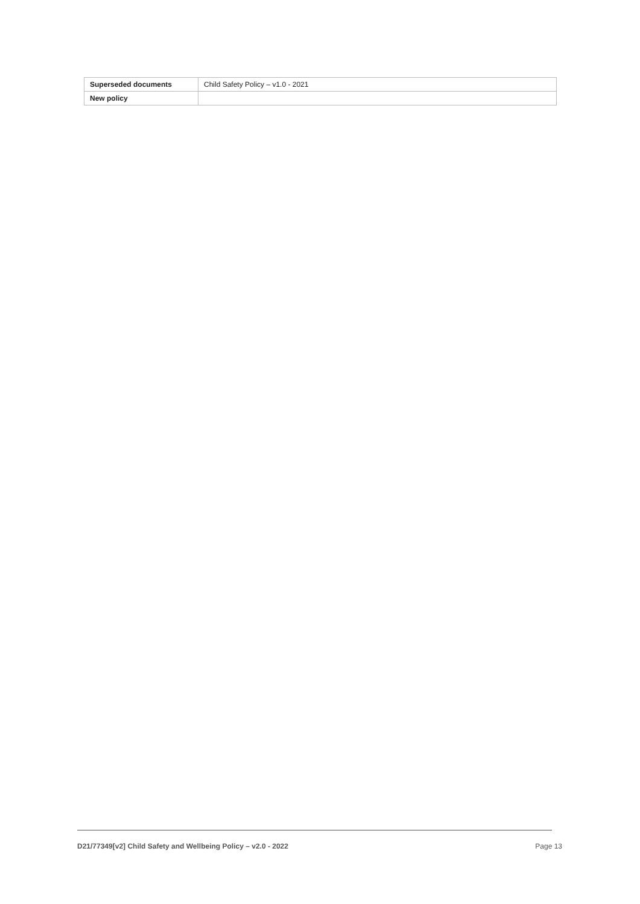| Superseded documents | Child Safety Policy – v1.0 - 2021 |
| New policy | |
D21/77349[v2] Child Safety and Wellbeing Policy – v2.0 - 2022 Page 13